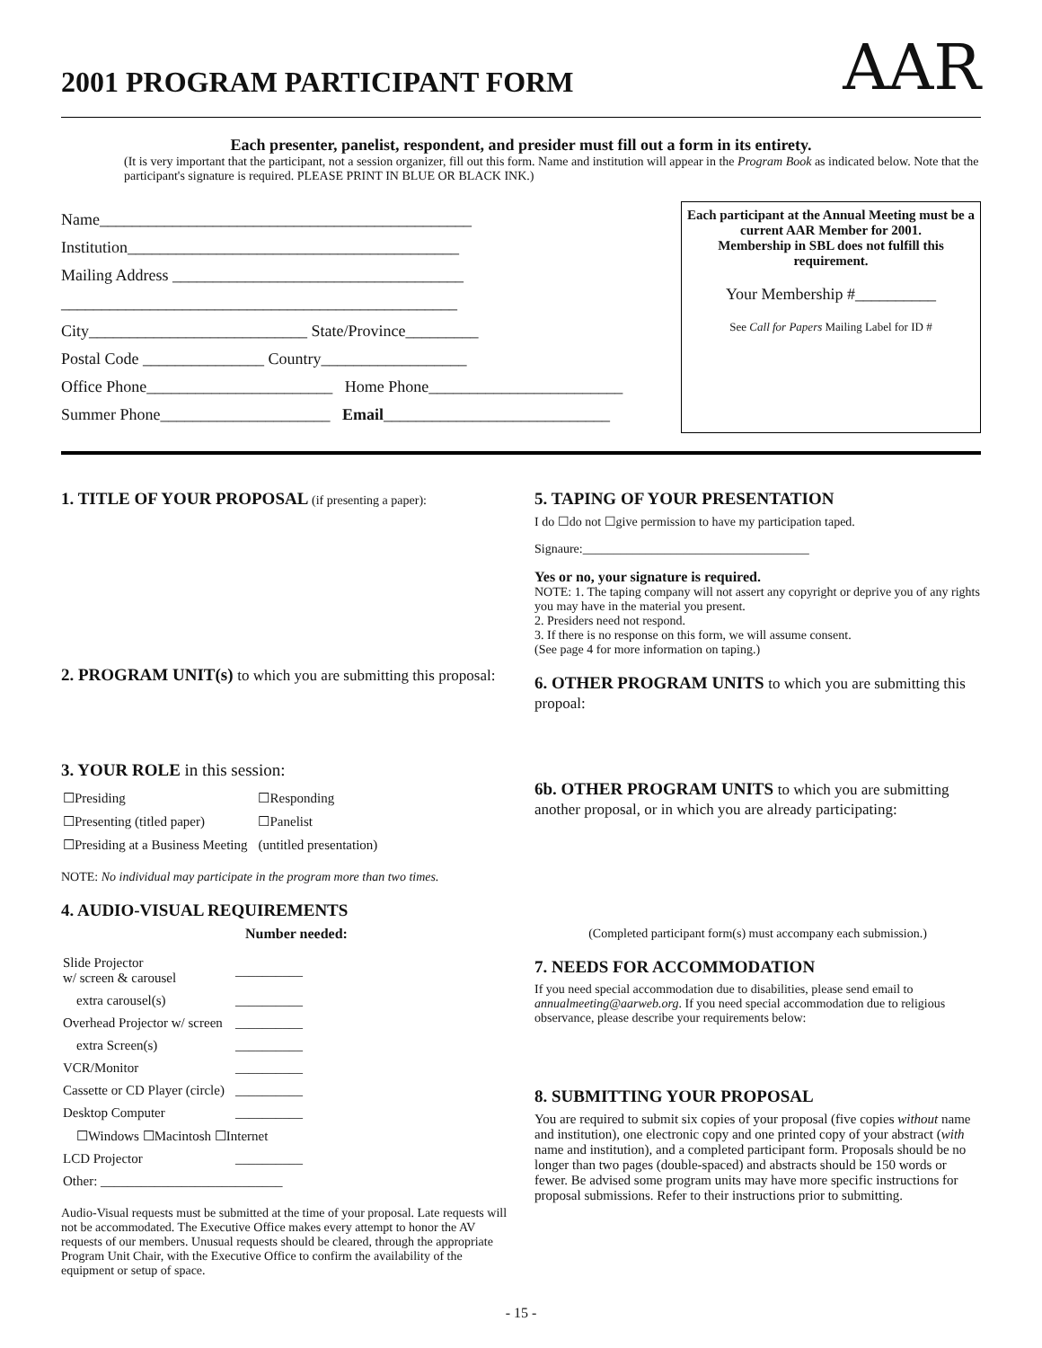2001 PROGRAM PARTICIPANT FORM
AAR
Each presenter, panelist, respondent, and presider must fill out a form in its entirety.
(It is very important that the participant, not a session organizer, fill out this form. Name and institution will appear in the Program Book as indicated below. Note that the participant's signature is required. PLEASE PRINT IN BLUE OR BLACK INK.)
Name______________________________________________
Institution_________________________________________
Mailing Address ____________________________________
_________________________________________________
City___________________________ State/Province_________
Postal Code _______________ Country__________________
Office Phone_______________________ Home Phone________________________
Summer Phone_____________________ Email____________________________
Each participant at the Annual Meeting must be a current AAR Member for 2001.
Membership in SBL does not fulfill this requirement.
Your Membership #__________
See Call for Papers Mailing Label for ID #
1. TITLE OF YOUR PROPOSAL (if presenting a paper):
2. PROGRAM UNIT(s) to which you are submitting this proposal:
3. YOUR ROLE in this session:
| ☐Presiding | ☐Responding |
| ☐Presenting (titled paper) | ☐Panelist |
| ☐Presiding at a Business Meeting | (untitled presentation) |
NOTE: No individual may participate in the program more than two times.
4. AUDIO-VISUAL REQUIREMENTS
Number needed:
| Slide Projector w/ screen & carousel | __________ |
| extra carousel(s) | __________ |
| Overhead Projector w/ screen | __________ |
| extra Screen(s) | __________ |
| VCR/Monitor | __________ |
| Cassette or CD Player (circle) | __________ |
| Desktop Computer | __________ |
| ☐Windows ☐Macintosh ☐Internet | |
| LCD Projector | __________ |
| Other: ___________________________ | |
Audio-Visual requests must be submitted at the time of your proposal. Late requests will not be accommodated. The Executive Office makes every attempt to honor the AV requests of our members. Unusual requests should be cleared, through the appropriate Program Unit Chair, with the Executive Office to confirm the availability of the equipment or setup of space.
5. TAPING OF YOUR PRESENTATION
I do ☐do not ☐give permission to have my participation taped.
Signaure:____________________________________
Yes or no, your signature is required.
NOTE: 1. The taping company will not assert any copyright or deprive you of any rights you may have in the material you present.
2. Presiders need not respond.
3. If there is no response on this form, we will assume consent.
(See page 4 for more information on taping.)
6. OTHER PROGRAM UNITS to which you are submitting this propoal:
6b. OTHER PROGRAM UNITS to which you are submitting another proposal, or in which you are already participating:
(Completed participant form(s) must accompany each submission.)
7. NEEDS FOR ACCOMMODATION
If you need special accommodation due to disabilities, please send email to annualmeeting@aarweb.org. If you need special accommodation due to religious observance, please describe your requirements below:
8. SUBMITTING YOUR PROPOSAL
You are required to submit six copies of your proposal (five copies without name and institution), one electronic copy and one printed copy of your abstract (with name and institution), and a completed participant form. Proposals should be no longer than two pages (double-spaced) and abstracts should be 150 words or fewer. Be advised some program units may have more specific instructions for proposal submissions. Refer to their instructions prior to submitting.
- 15 -